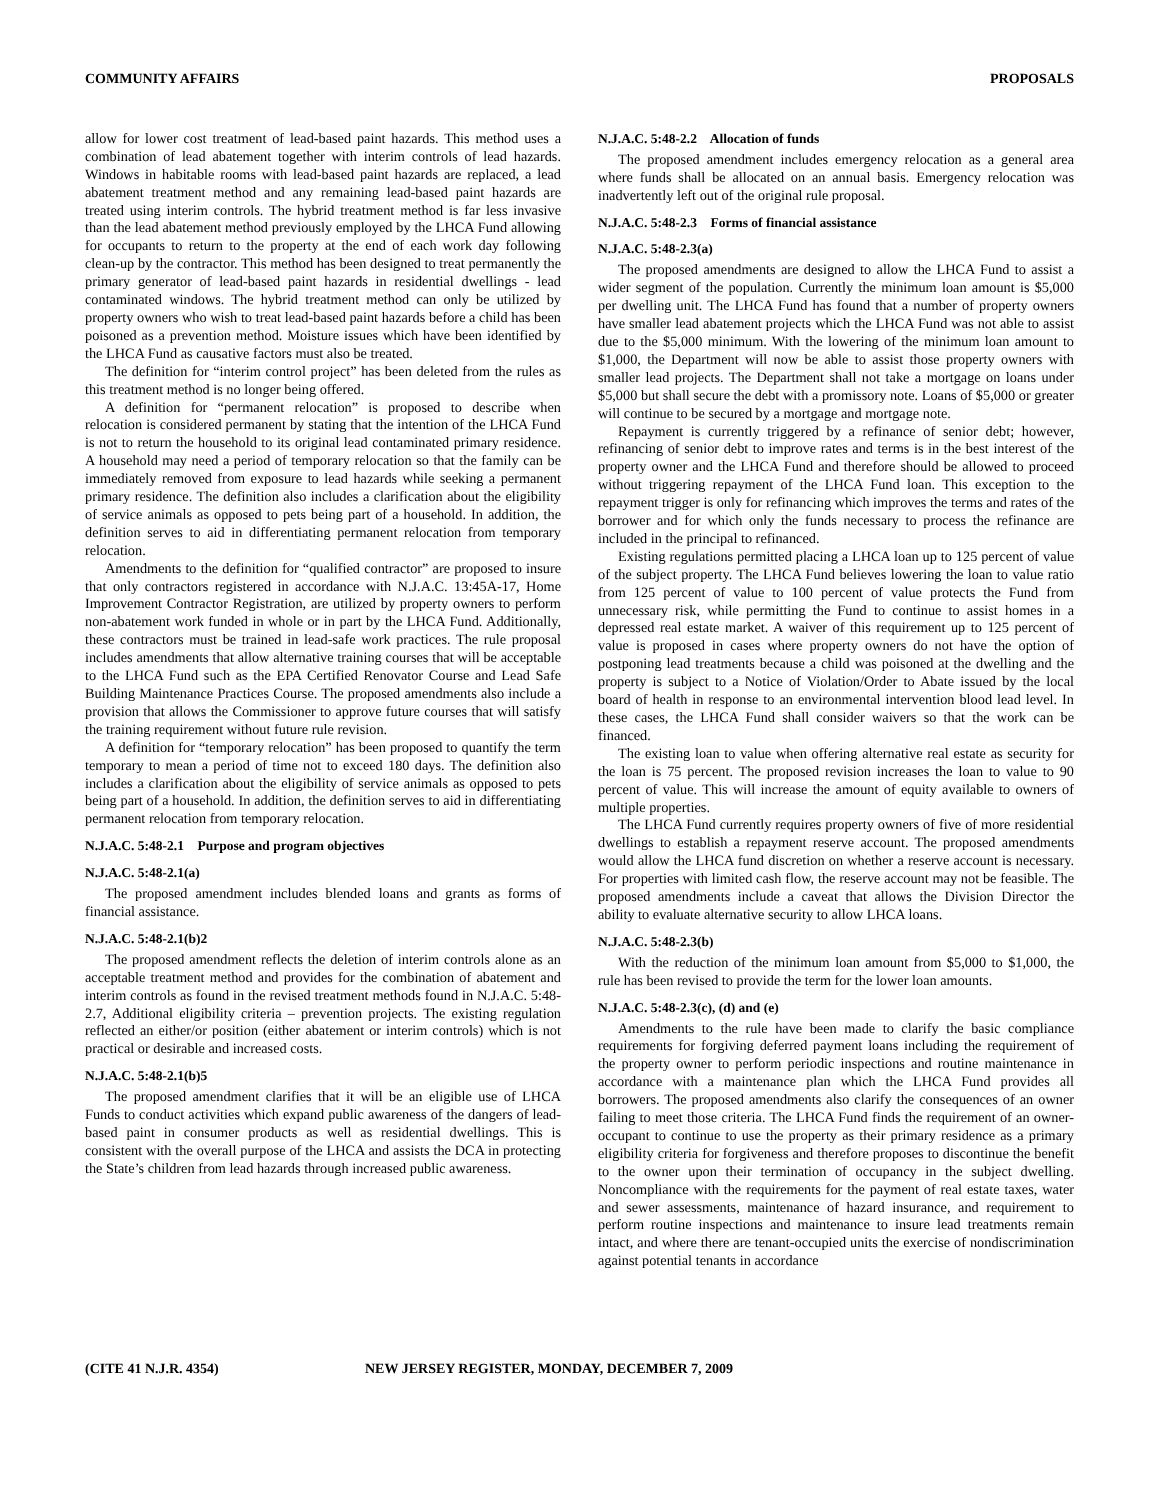COMMUNITY AFFAIRS PROPOSALS
allow for lower cost treatment of lead-based paint hazards. This method uses a combination of lead abatement together with interim controls of lead hazards. Windows in habitable rooms with lead-based paint hazards are replaced, a lead abatement treatment method and any remaining lead-based paint hazards are treated using interim controls. The hybrid treatment method is far less invasive than the lead abatement method previously employed by the LHCA Fund allowing for occupants to return to the property at the end of each work day following clean-up by the contractor. This method has been designed to treat permanently the primary generator of lead-based paint hazards in residential dwellings - lead contaminated windows. The hybrid treatment method can only be utilized by property owners who wish to treat lead-based paint hazards before a child has been poisoned as a prevention method. Moisture issues which have been identified by the LHCA Fund as causative factors must also be treated.
The definition for “interim control project” has been deleted from the rules as this treatment method is no longer being offered.
A definition for “permanent relocation” is proposed to describe when relocation is considered permanent by stating that the intention of the LHCA Fund is not to return the household to its original lead contaminated primary residence. A household may need a period of temporary relocation so that the family can be immediately removed from exposure to lead hazards while seeking a permanent primary residence. The definition also includes a clarification about the eligibility of service animals as opposed to pets being part of a household. In addition, the definition serves to aid in differentiating permanent relocation from temporary relocation.
Amendments to the definition for “qualified contractor” are proposed to insure that only contractors registered in accordance with N.J.A.C. 13:45A-17, Home Improvement Contractor Registration, are utilized by property owners to perform non-abatement work funded in whole or in part by the LHCA Fund. Additionally, these contractors must be trained in lead-safe work practices. The rule proposal includes amendments that allow alternative training courses that will be acceptable to the LHCA Fund such as the EPA Certified Renovator Course and Lead Safe Building Maintenance Practices Course. The proposed amendments also include a provision that allows the Commissioner to approve future courses that will satisfy the training requirement without future rule revision.
A definition for “temporary relocation” has been proposed to quantify the term temporary to mean a period of time not to exceed 180 days. The definition also includes a clarification about the eligibility of service animals as opposed to pets being part of a household. In addition, the definition serves to aid in differentiating permanent relocation from temporary relocation.
N.J.A.C. 5:48-2.1 Purpose and program objectives
N.J.A.C. 5:48-2.1(a)
The proposed amendment includes blended loans and grants as forms of financial assistance.
N.J.A.C. 5:48-2.1(b)2
The proposed amendment reflects the deletion of interim controls alone as an acceptable treatment method and provides for the combination of abatement and interim controls as found in the revised treatment methods found in N.J.A.C. 5:48-2.7, Additional eligibility criteria – prevention projects. The existing regulation reflected an either/or position (either abatement or interim controls) which is not practical or desirable and increased costs.
N.J.A.C. 5:48-2.1(b)5
The proposed amendment clarifies that it will be an eligible use of LHCA Funds to conduct activities which expand public awareness of the dangers of lead-based paint in consumer products as well as residential dwellings. This is consistent with the overall purpose of the LHCA and assists the DCA in protecting the State’s children from lead hazards through increased public awareness.
N.J.A.C. 5:48-2.2 Allocation of funds
The proposed amendment includes emergency relocation as a general area where funds shall be allocated on an annual basis. Emergency relocation was inadvertently left out of the original rule proposal.
N.J.A.C. 5:48-2.3 Forms of financial assistance
N.J.A.C. 5:48-2.3(a)
The proposed amendments are designed to allow the LHCA Fund to assist a wider segment of the population. Currently the minimum loan amount is $5,000 per dwelling unit. The LHCA Fund has found that a number of property owners have smaller lead abatement projects which the LHCA Fund was not able to assist due to the $5,000 minimum. With the lowering of the minimum loan amount to $1,000, the Department will now be able to assist those property owners with smaller lead projects. The Department shall not take a mortgage on loans under $5,000 but shall secure the debt with a promissory note. Loans of $5,000 or greater will continue to be secured by a mortgage and mortgage note.
Repayment is currently triggered by a refinance of senior debt; however, refinancing of senior debt to improve rates and terms is in the best interest of the property owner and the LHCA Fund and therefore should be allowed to proceed without triggering repayment of the LHCA Fund loan. This exception to the repayment trigger is only for refinancing which improves the terms and rates of the borrower and for which only the funds necessary to process the refinance are included in the principal to refinanced.
Existing regulations permitted placing a LHCA loan up to 125 percent of value of the subject property. The LHCA Fund believes lowering the loan to value ratio from 125 percent of value to 100 percent of value protects the Fund from unnecessary risk, while permitting the Fund to continue to assist homes in a depressed real estate market. A waiver of this requirement up to 125 percent of value is proposed in cases where property owners do not have the option of postponing lead treatments because a child was poisoned at the dwelling and the property is subject to a Notice of Violation/Order to Abate issued by the local board of health in response to an environmental intervention blood lead level. In these cases, the LHCA Fund shall consider waivers so that the work can be financed.
The existing loan to value when offering alternative real estate as security for the loan is 75 percent. The proposed revision increases the loan to value to 90 percent of value. This will increase the amount of equity available to owners of multiple properties.
The LHCA Fund currently requires property owners of five of more residential dwellings to establish a repayment reserve account. The proposed amendments would allow the LHCA fund discretion on whether a reserve account is necessary. For properties with limited cash flow, the reserve account may not be feasible. The proposed amendments include a caveat that allows the Division Director the ability to evaluate alternative security to allow LHCA loans.
N.J.A.C. 5:48-2.3(b)
With the reduction of the minimum loan amount from $5,000 to $1,000, the rule has been revised to provide the term for the lower loan amounts.
N.J.A.C. 5:48-2.3(c), (d) and (e)
Amendments to the rule have been made to clarify the basic compliance requirements for forgiving deferred payment loans including the requirement of the property owner to perform periodic inspections and routine maintenance in accordance with a maintenance plan which the LHCA Fund provides all borrowers. The proposed amendments also clarify the consequences of an owner failing to meet those criteria. The LHCA Fund finds the requirement of an owner-occupant to continue to use the property as their primary residence as a primary eligibility criteria for forgiveness and therefore proposes to discontinue the benefit to the owner upon their termination of occupancy in the subject dwelling. Noncompliance with the requirements for the payment of real estate taxes, water and sewer assessments, maintenance of hazard insurance, and requirement to perform routine inspections and maintenance to insure lead treatments remain intact, and where there are tenant-occupied units the exercise of nondiscrimination against potential tenants in accordance
(CITE 41 N.J.R. 4354) NEW JERSEY REGISTER, MONDAY, DECEMBER 7, 2009